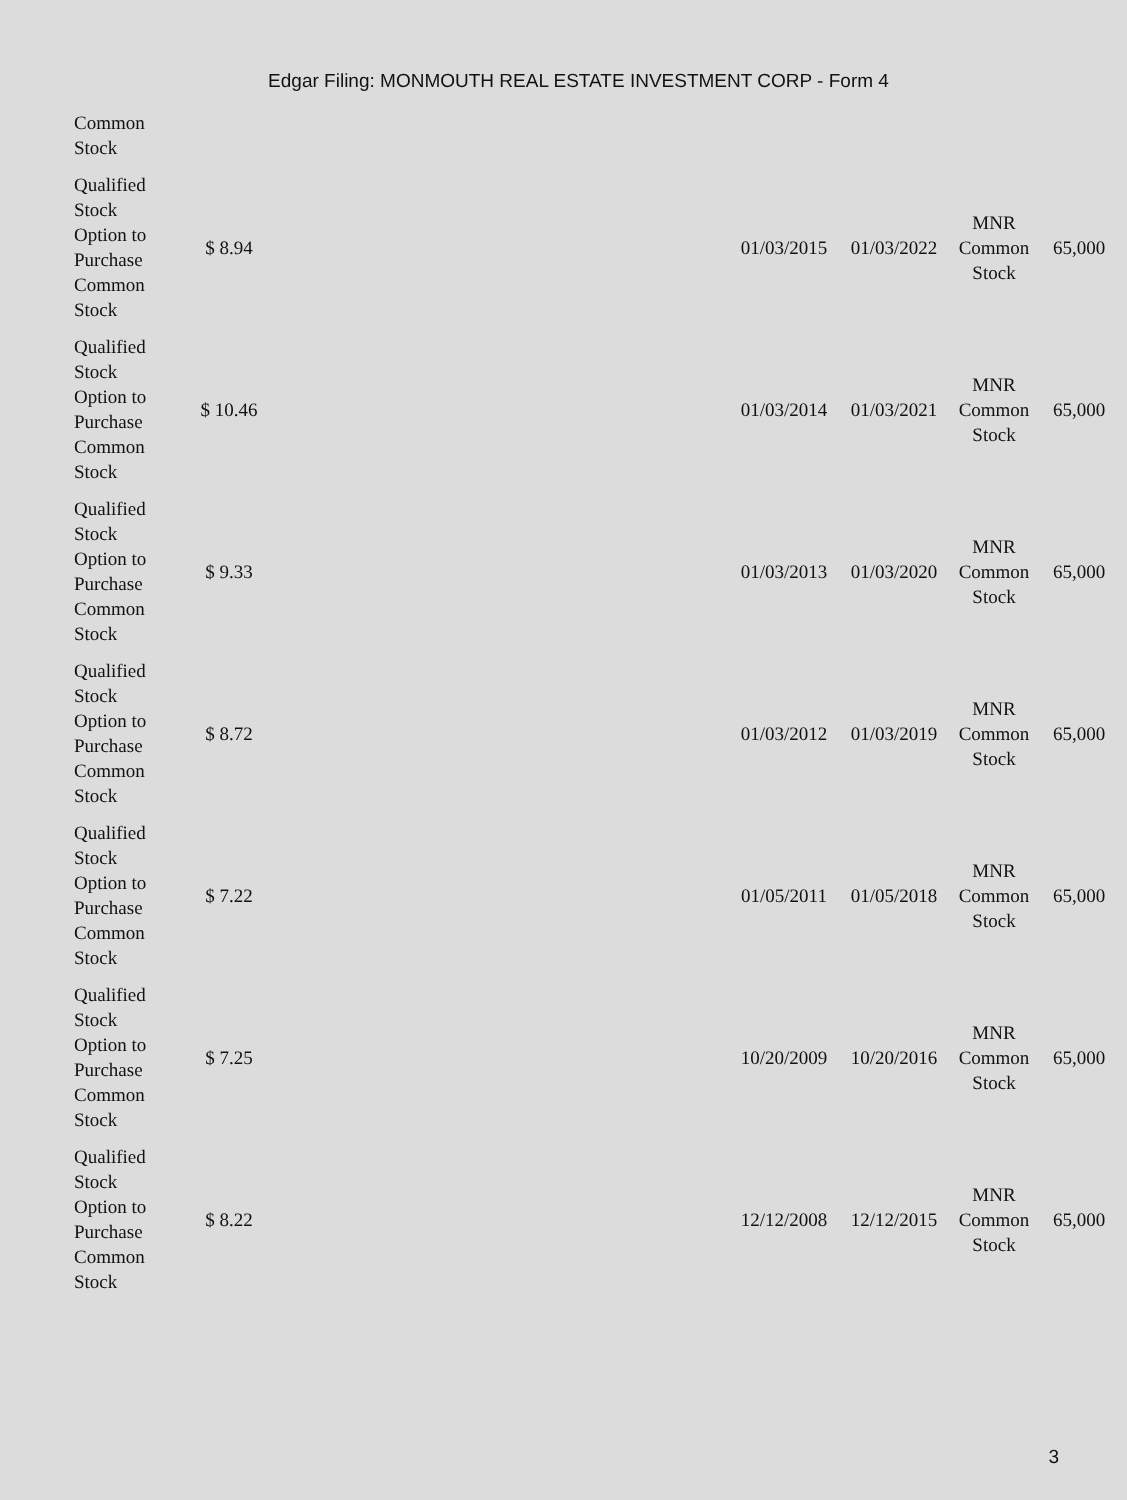Edgar Filing: MONMOUTH REAL ESTATE INVESTMENT CORP - Form 4
| Common Stock | | | | | | |
| Qualified Stock Option to Purchase Common Stock | $ 8.94 | | 01/03/2015 | 01/03/2022 | MNR Common Stock | 65,000 |
| Qualified Stock Option to Purchase Common Stock | $ 10.46 | | 01/03/2014 | 01/03/2021 | MNR Common Stock | 65,000 |
| Qualified Stock Option to Purchase Common Stock | $ 9.33 | | 01/03/2013 | 01/03/2020 | MNR Common Stock | 65,000 |
| Qualified Stock Option to Purchase Common Stock | $ 8.72 | | 01/03/2012 | 01/03/2019 | MNR Common Stock | 65,000 |
| Qualified Stock Option to Purchase Common Stock | $ 7.22 | | 01/05/2011 | 01/05/2018 | MNR Common Stock | 65,000 |
| Qualified Stock Option to Purchase Common Stock | $ 7.25 | | 10/20/2009 | 10/20/2016 | MNR Common Stock | 65,000 |
| Qualified Stock Option to Purchase Common Stock | $ 8.22 | | 12/12/2008 | 12/12/2015 | MNR Common Stock | 65,000 |
3